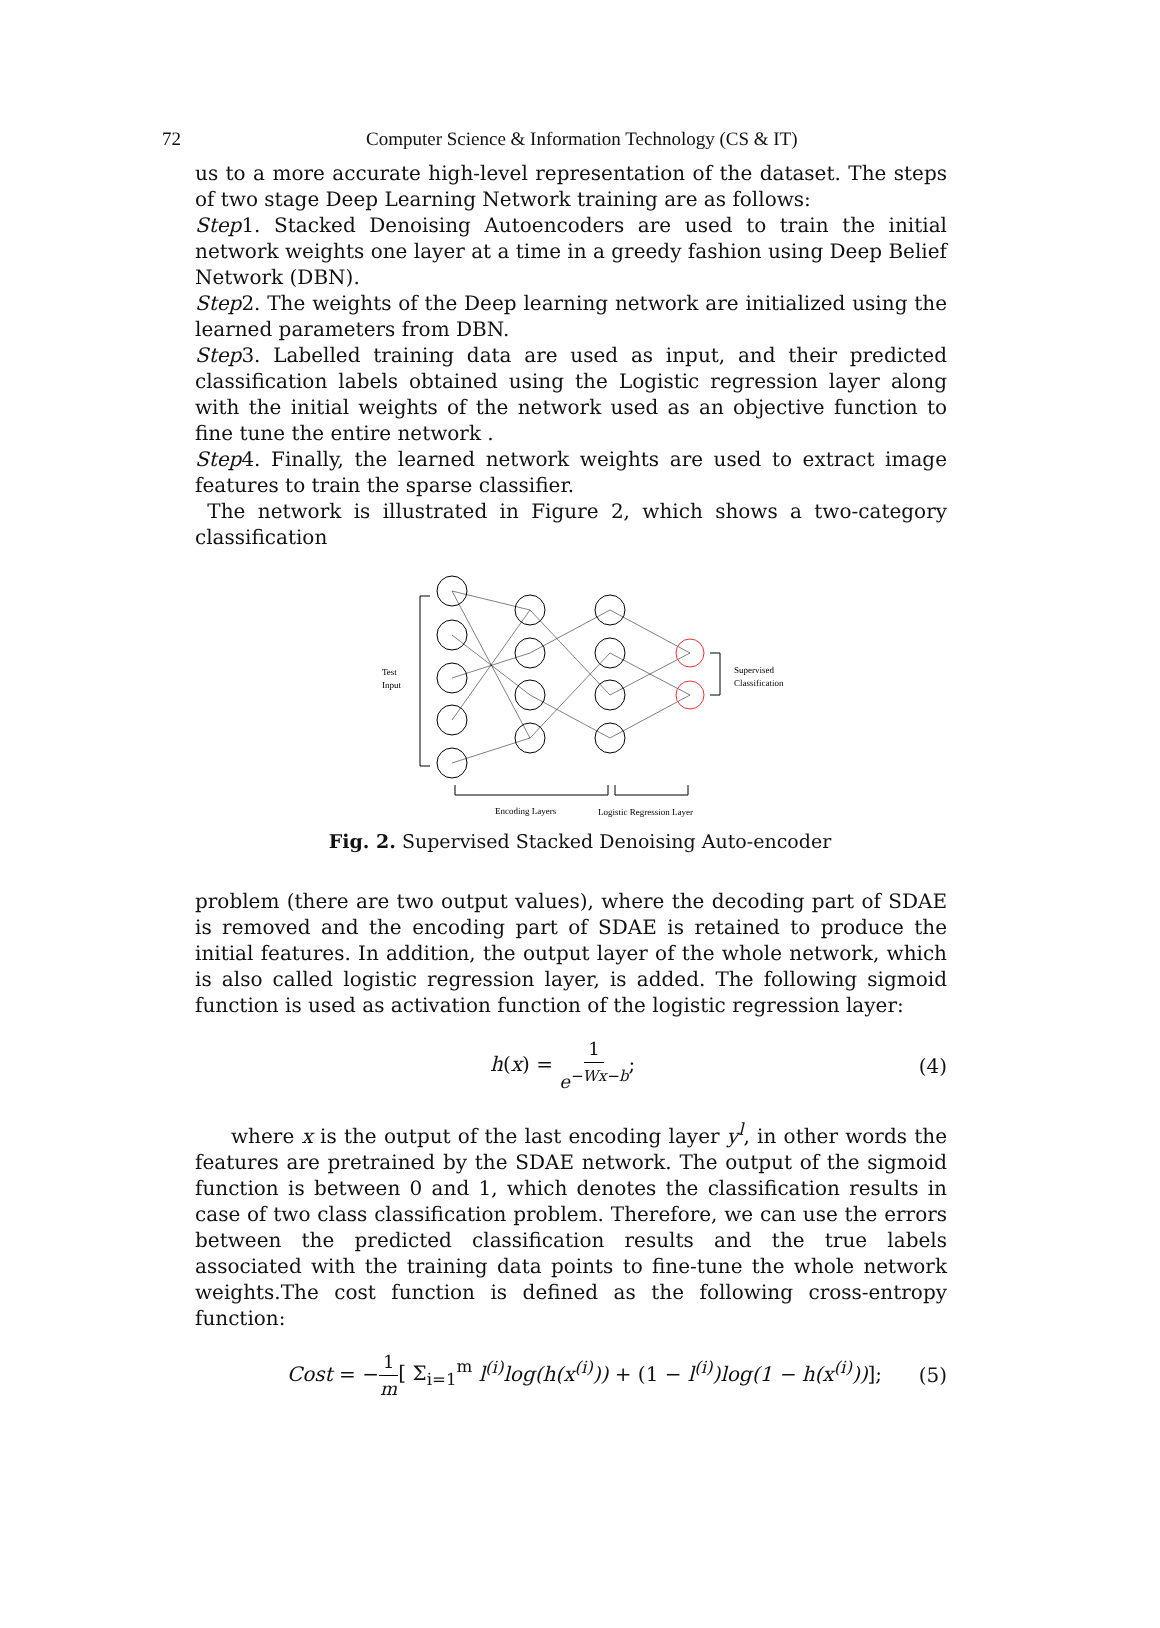72 Computer Science & Information Technology (CS & IT)
us to a more accurate high-level representation of the dataset. The steps of two stage Deep Learning Network training are as follows:
Step1. Stacked Denoising Autoencoders are used to train the initial network weights one layer at a time in a greedy fashion using Deep Belief Network (DBN).
Step2. The weights of the Deep learning network are initialized using the learned parameters from DBN.
Step3. Labelled training data are used as input, and their predicted classification labels obtained using the Logistic regression layer along with the initial weights of the network used as an objective function to fine tune the entire network .
Step4. Finally, the learned network weights are used to extract image features to train the sparse classifier.
The network is illustrated in Figure 2, which shows a two-category classification
Test
Input
Supervised
Classification
Encoding Layers
Logistic Regression Layer
Fig. 2. Supervised Stacked Denoising Auto-encoder
problem (there are two output values), where the decoding part of SDAE is removed and the encoding part of SDAE is retained to produce the initial features. In addition, the output layer of the whole network, which is also called logistic regression layer, is added. The following sigmoid function is used as activation function of the logistic regression layer:
h(x) = 1 e<sup>−Wx−b</sup>; (4)
where x is the output of the last encoding layer y<sup>l</sup>, in other words the features are pretrained by the SDAE network. The output of the sigmoid function is between 0 and 1, which denotes the classification results in case of two class classification problem. Therefore, we can use the errors between the predicted classification results and the true labels associated with the training data points to fine-tune the whole network weights.The cost function is defined as the following cross-entropy function:
Cost = −1 m[ Σ<sub>i=1</sub><sup>m</sup> l<sup>(i)</sup>log(h(x<sup>(i)</sup>)) + (1 − l<sup>(i)</sup>)log(1 − h(x<sup>(i)</sup>))]; (5)